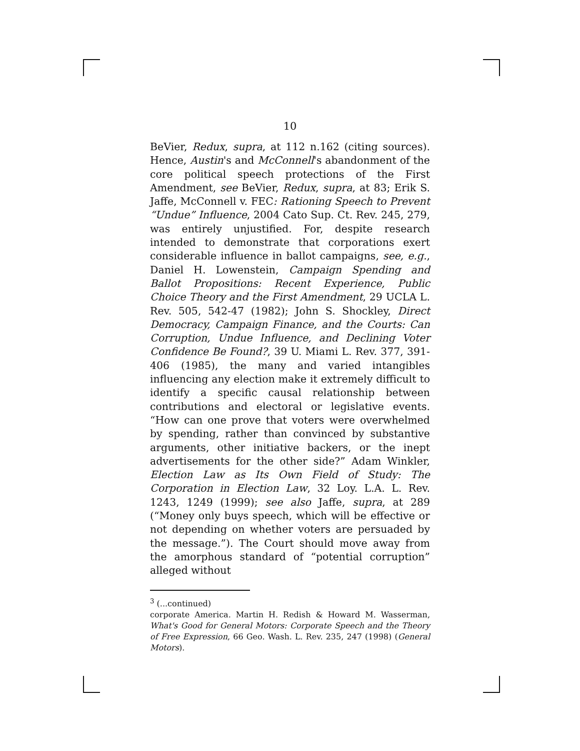10
BeVier, Redux, supra, at 112 n.162 (citing sources). Hence, Austin's and McConnell's abandonment of the core political speech protections of the First Amendment, see BeVier, Redux, supra, at 83; Erik S. Jaffe, McConnell v. FEC: Rationing Speech to Prevent “Undue” Influence, 2004 Cato Sup. Ct. Rev. 245, 279, was entirely unjustified. For, despite research intended to demonstrate that corporations exert considerable influence in ballot campaigns, see, e.g., Daniel H. Lowenstein, Campaign Spending and Ballot Propositions: Recent Experience, Public Choice Theory and the First Amendment, 29 UCLA L. Rev. 505, 542-47 (1982); John S. Shockley, Direct Democracy, Campaign Finance, and the Courts: Can Corruption, Undue Influence, and Declining Voter Confidence Be Found?, 39 U. Miami L. Rev. 377, 391-406 (1985), the many and varied intangibles influencing any election make it extremely difficult to identify a specific causal relationship between contributions and electoral or legislative events. “How can one prove that voters were overwhelmed by spending, rather than convinced by substantive arguments, other initiative backers, or the inept advertisements for the other side?” Adam Winkler, Election Law as Its Own Field of Study: The Corporation in Election Law, 32 Loy. L.A. L. Rev. 1243, 1249 (1999); see also Jaffe, supra, at 289 (“Money only buys speech, which will be effective or not depending on whether voters are persuaded by the message.”). The Court should move away from the amorphous standard of “potential corruption” alleged without
<sup>3</sup> (...continued)
corporate America. Martin H. Redish & Howard M. Wasserman, What's Good for General Motors: Corporate Speech and the Theory of Free Expression, 66 Geo. Wash. L. Rev. 235, 247 (1998) (General Motors).